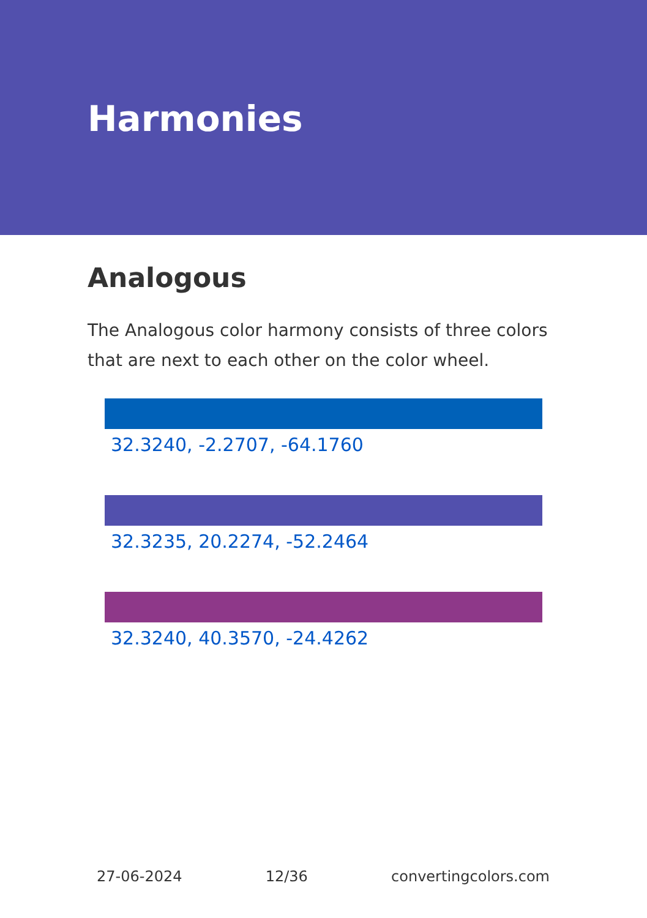Harmonies
Analogous
The Analogous color harmony consists of three colors that are next to each other on the color wheel.
32.3240, -2.2707, -64.1760
32.3235, 20.2274, -52.2464
32.3240, 40.3570, -24.4262
27-06-2024 12/36 convertingcolors.com